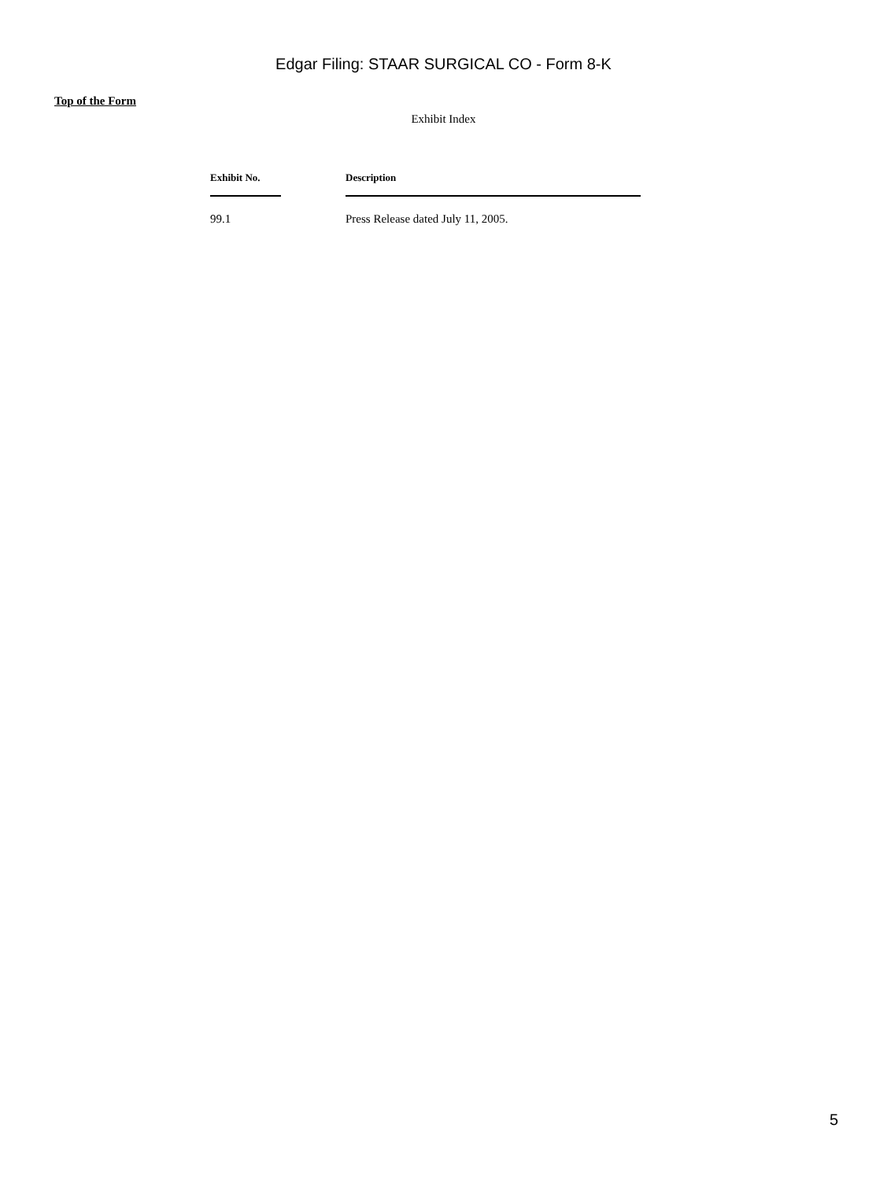Edgar Filing: STAAR SURGICAL CO - Form 8-K
Top of the Form
Exhibit Index
| Exhibit No. | Description |
| --- | --- |
| 99.1 | Press Release dated July 11, 2005. |
5